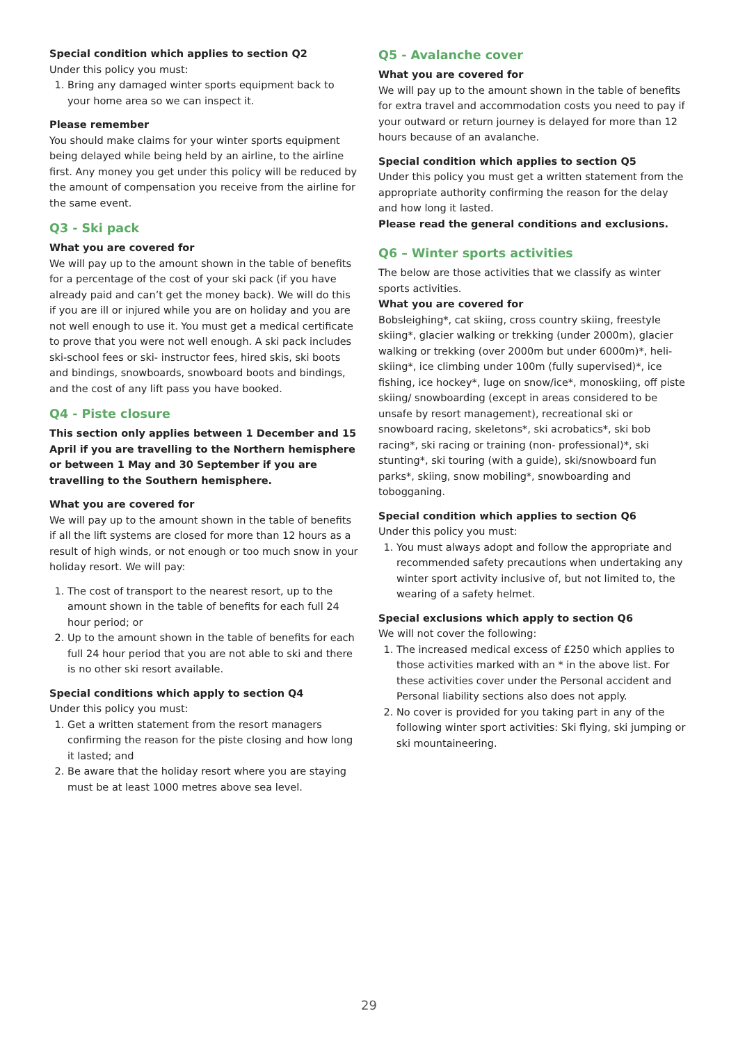Special condition which applies to section Q2
Under this policy you must:
1. Bring any damaged winter sports equipment back to your home area so we can inspect it.
Please remember
You should make claims for your winter sports equipment being delayed while being held by an airline, to the airline first. Any money you get under this policy will be reduced by the amount of compensation you receive from the airline for the same event.
Q3 - Ski pack
What you are covered for
We will pay up to the amount shown in the table of benefits for a percentage of the cost of your ski pack (if you have already paid and can’t get the money back). We will do this if you are ill or injured while you are on holiday and you are not well enough to use it. You must get a medical certificate to prove that you were not well enough. A ski pack includes ski-school fees or ski- instructor fees, hired skis, ski boots and bindings, snowboards, snowboard boots and bindings, and the cost of any lift pass you have booked.
Q4 - Piste closure
This section only applies between 1 December and 15 April if you are travelling to the Northern hemisphere or between 1 May and 30 September if you are travelling to the Southern hemisphere.
What you are covered for
We will pay up to the amount shown in the table of benefits if all the lift systems are closed for more than 12 hours as a result of high winds, or not enough or too much snow in your holiday resort. We will pay:
1. The cost of transport to the nearest resort, up to the amount shown in the table of benefits for each full 24 hour period; or
2. Up to the amount shown in the table of benefits for each full 24 hour period that you are not able to ski and there is no other ski resort available.
Special conditions which apply to section Q4
Under this policy you must:
1. Get a written statement from the resort managers confirming the reason for the piste closing and how long it lasted; and
2. Be aware that the holiday resort where you are staying must be at least 1000 metres above sea level.
Q5 - Avalanche cover
What you are covered for
We will pay up to the amount shown in the table of benefits for extra travel and accommodation costs you need to pay if your outward or return journey is delayed for more than 12 hours because of an avalanche.
Special condition which applies to section Q5
Under this policy you must get a written statement from the appropriate authority confirming the reason for the delay and how long it lasted.
Please read the general conditions and exclusions.
Q6 – Winter sports activities
The below are those activities that we classify as winter sports activities.
What you are covered for
Bobsleighing*, cat skiing, cross country skiing, freestyle skiing*, glacier walking or trekking (under 2000m), glacier walking or trekking (over 2000m but under 6000m)*, heli-skiing*, ice climbing under 100m (fully supervised)*, ice fishing, ice hockey*, luge on snow/ice*, monoskiing, off piste skiing/ snowboarding (except in areas considered to be unsafe by resort management), recreational ski or snowboard racing, skeletons*, ski acrobatics*, ski bob racing*, ski racing or training (non- professional)*, ski stunting*, ski touring (with a guide), ski/snowboard fun parks*, skiing, snow mobiling*, snowboarding and tobogganing.
Special condition which applies to section Q6
Under this policy you must:
1. You must always adopt and follow the appropriate and recommended safety precautions when undertaking any winter sport activity inclusive of, but not limited to, the wearing of a safety helmet.
Special exclusions which apply to section Q6
We will not cover the following:
1. The increased medical excess of £250 which applies to those activities marked with an * in the above list. For these activities cover under the Personal accident and Personal liability sections also does not apply.
2. No cover is provided for you taking part in any of the following winter sport activities: Ski flying, ski jumping or ski mountaineering.
29